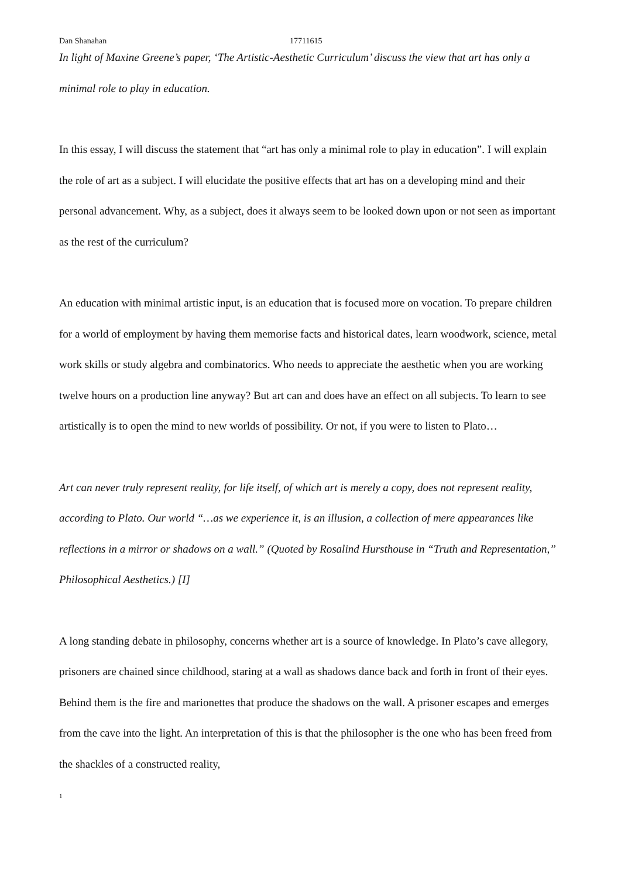Dan Shanahan 17711615
In light of Maxine Greene’s paper, ‘The Artistic-Aesthetic Curriculum’ discuss the view that art has only a minimal role to play in education.
In this essay, I will discuss the statement that “art has only a minimal role to play in education”. I will explain the role of art as a subject. I will elucidate the positive effects that art has on a developing mind and their personal advancement. Why, as a subject, does it always seem to be looked down upon or not seen as important as the rest of the curriculum?
An education with minimal artistic input, is an education that is focused more on vocation. To prepare children for a world of employment by having them memorise facts and historical dates, learn woodwork, science, metal work skills or study algebra and combinatorics. Who needs to appreciate the aesthetic when you are working twelve hours on a production line anyway? But art can and does have an effect on all subjects. To learn to see artistically is to open the mind to new worlds of possibility. Or not, if you were to listen to Plato…
Art can never truly represent reality, for life itself, of which art is merely a copy, does not represent reality, according to Plato. Our world “…as we experience it, is an illusion, a collection of mere appearances like reflections in a mirror or shadows on a wall.” (Quoted by Rosalind Hursthouse in “Truth and Representation,” Philosophical Aesthetics.) [I]
A long standing debate in philosophy, concerns whether art is a source of knowledge. In Plato’s cave allegory, prisoners are chained since childhood, staring at a wall as shadows dance back and forth in front of their eyes. Behind them is the fire and marionettes that produce the shadows on the wall. A prisoner escapes and emerges from the cave into the light. An interpretation of this is that the philosopher is the one who has been freed from the shackles of a constructed reality,
1